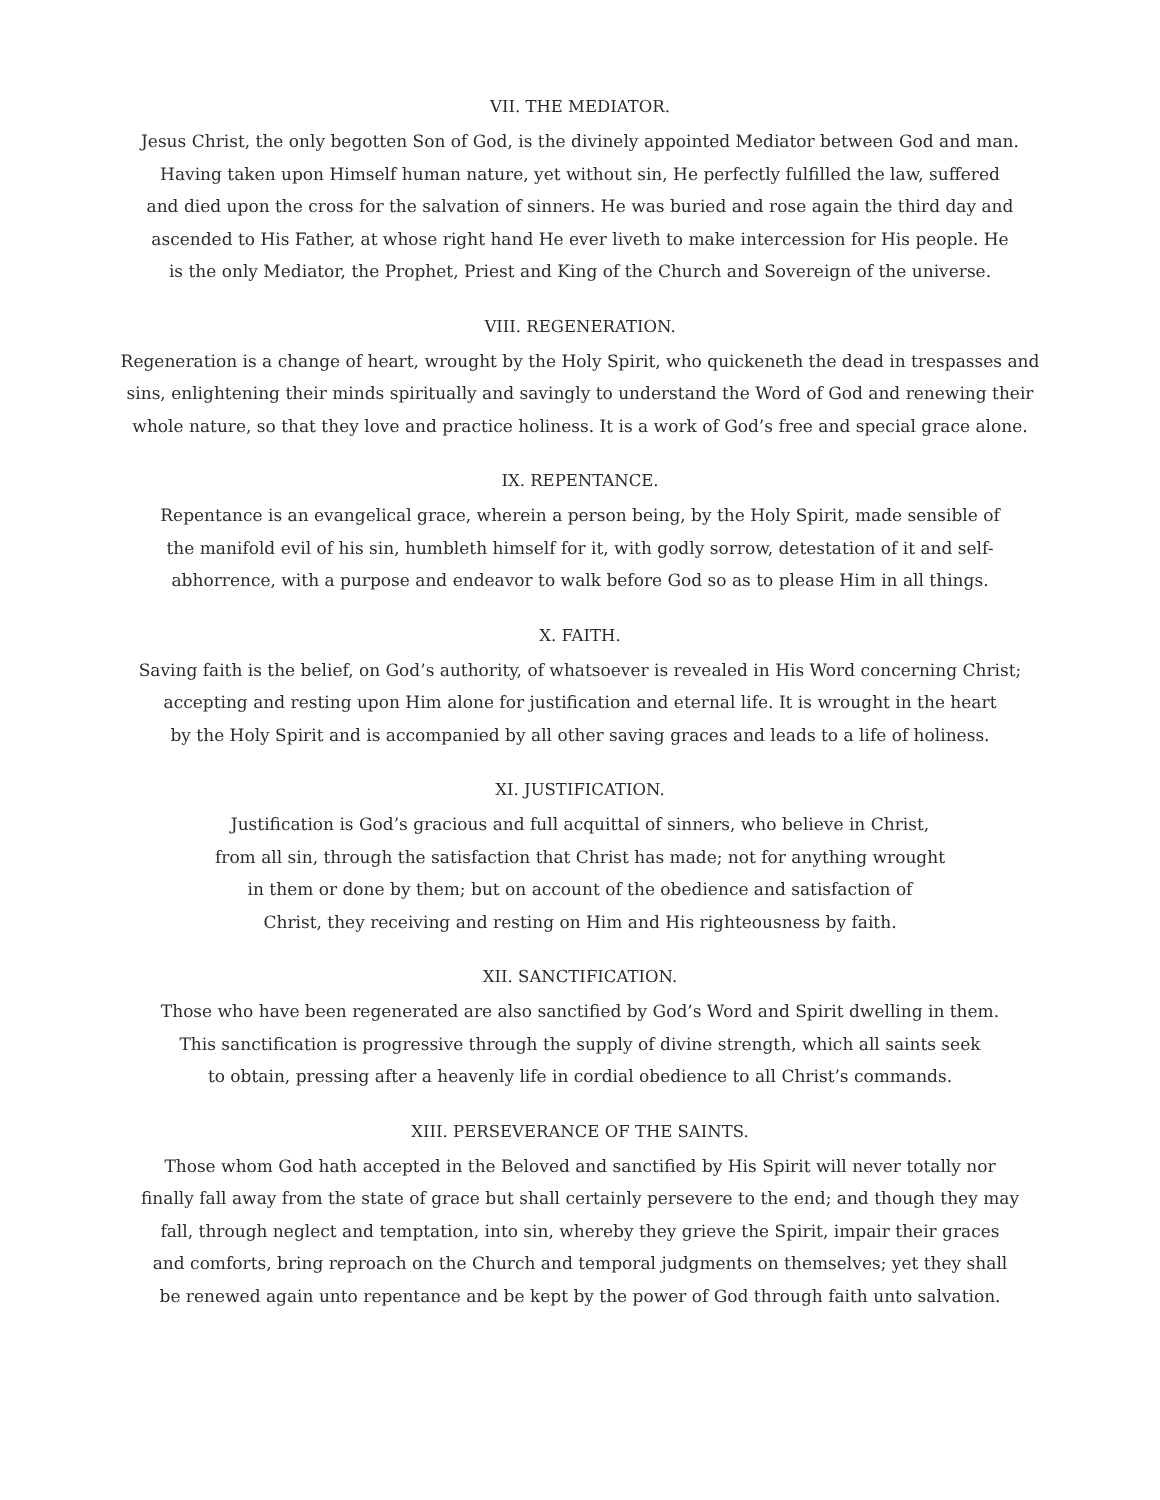VII. THE MEDIATOR.
Jesus Christ, the only begotten Son of God, is the divinely appointed Mediator between God and man.
Having taken upon Himself human nature, yet without sin, He perfectly fulfilled the law, suffered
and died upon the cross for the salvation of sinners. He was buried and rose again the third day and
ascended to His Father, at whose right hand He ever liveth to make intercession for His people. He
is the only Mediator, the Prophet, Priest and King of the Church and Sovereign of the universe.
VIII. REGENERATION.
Regeneration is a change of heart, wrought by the Holy Spirit, who quickeneth the dead in trespasses and
sins, enlightening their minds spiritually and savingly to understand the Word of God and renewing their
whole nature, so that they love and practice holiness. It is a work of God’s free and special grace alone.
IX. REPENTANCE.
Repentance is an evangelical grace, wherein a person being, by the Holy Spirit, made sensible of
the manifold evil of his sin, humbleth himself for it, with godly sorrow, detestation of it and self-
abhorrence, with a purpose and endeavor to walk before God so as to please Him in all things.
X. FAITH.
Saving faith is the belief, on God’s authority, of whatsoever is revealed in His Word concerning Christ;
accepting and resting upon Him alone for justification and eternal life. It is wrought in the heart
by the Holy Spirit and is accompanied by all other saving graces and leads to a life of holiness.
XI. JUSTIFICATION.
Justification is God’s gracious and full acquittal of sinners, who believe in Christ,
from all sin, through the satisfaction that Christ has made; not for anything wrought
in them or done by them; but on account of the obedience and satisfaction of
Christ, they receiving and resting on Him and His righteousness by faith.
XII. SANCTIFICATION.
Those who have been regenerated are also sanctified by God’s Word and Spirit dwelling in them.
This sanctification is progressive through the supply of divine strength, which all saints seek
to obtain, pressing after a heavenly life in cordial obedience to all Christ’s commands.
XIII. PERSEVERANCE OF THE SAINTS.
Those whom God hath accepted in the Beloved and sanctified by His Spirit will never totally nor
finally fall away from the state of grace but shall certainly persevere to the end; and though they may
fall, through neglect and temptation, into sin, whereby they grieve the Spirit, impair their graces
and comforts, bring reproach on the Church and temporal judgments on themselves; yet they shall
be renewed again unto repentance and be kept by the power of God through faith unto salvation.